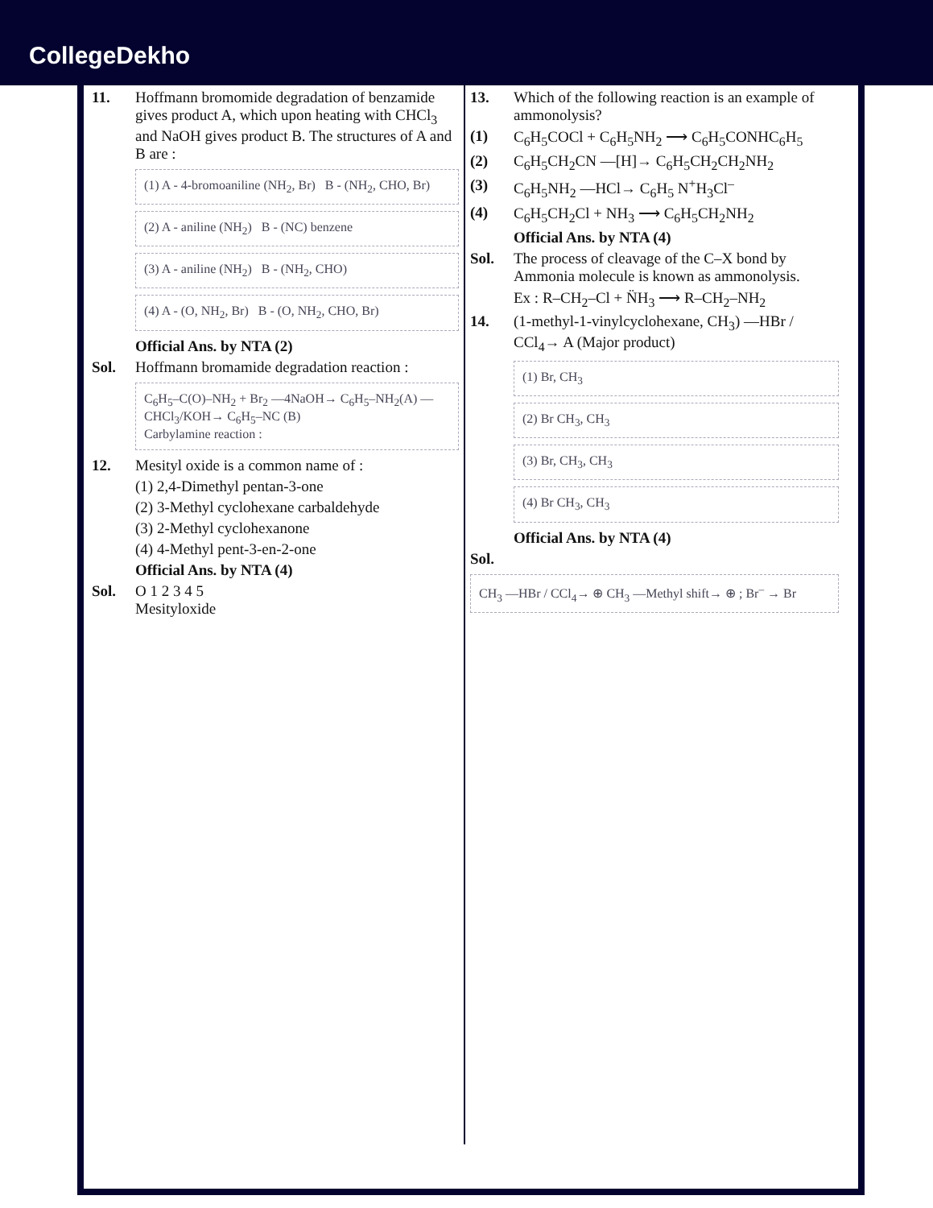CollegeDekho
11. Hoffmann bromomide degradation of benzamide gives product A, which upon heating with CHCl<sub>3</sub> and NaOH gives product B. The structures of A and B are :
(1) A - 4-bromoaniline (NH<sub>2</sub>, Br) B - (NH<sub>2</sub>, CHO, Br)
(2) A - aniline (NH<sub>2</sub>) B - (NC) benzene
(3) A - aniline (NH<sub>2</sub>) B - (NH<sub>2</sub>, CHO)
(4) A - (O, NH<sub>2</sub>, Br) B - (O, NH<sub>2</sub>, CHO, Br)
Official Ans. by NTA (2)
Sol. Hoffmann bromamide degradation reaction :
C<sub>6</sub>H<sub>5</sub>–C(O)–NH<sub>2</sub> + Br<sub>2</sub> —4NaOH→ C<sub>6</sub>H<sub>5</sub>–NH<sub>2</sub>(A) —CHCl<sub>3</sub>/KOH→ C<sub>6</sub>H<sub>5</sub>–NC (B)
Carbylamine reaction :
12. Mesityl oxide is a common name of :
(1) 2,4-Dimethyl pentan-3-one
(2) 3-Methyl cyclohexane carbaldehyde
(3) 2-Methyl cyclohexanone
(4) 4-Methyl pent-3-en-2-one
Official Ans. by NTA (4)
Sol. O 1 2 3 4 5
Mesityloxide
13. Which of the following reaction is an example of ammonolysis?
(1) C<sub>6</sub>H<sub>5</sub>COCl + C<sub>6</sub>H<sub>5</sub>NH<sub>2</sub> ⟶ C<sub>6</sub>H<sub>5</sub>CONHC<sub>6</sub>H<sub>5</sub>
(2) C<sub>6</sub>H<sub>5</sub>CH<sub>2</sub>CN —[H]→ C<sub>6</sub>H<sub>5</sub>CH<sub>2</sub>CH<sub>2</sub>NH<sub>2</sub>
(3) C<sub>6</sub>H<sub>5</sub>NH<sub>2</sub> —HCl→ C<sub>6</sub>H<sub>5</sub> N<sup>+</sup>H<sub>3</sub>Cl<sup>–</sup>
(4) C<sub>6</sub>H<sub>5</sub>CH<sub>2</sub>Cl + NH<sub>3</sub> ⟶ C<sub>6</sub>H<sub>5</sub>CH<sub>2</sub>NH<sub>2</sub>
Official Ans. by NTA (4)
Sol. The process of cleavage of the C–X bond by Ammonia molecule is known as ammonolysis.
Ex : R–CH<sub>2</sub>–Cl + N̈H<sub>3</sub> ⟶ R–CH<sub>2</sub>–NH<sub>2</sub>
14. (1-methyl-1-vinylcyclohexane, CH<sub>3</sub>) —HBr / CCl<sub>4</sub>→ A (Major product)
(1) Br, CH<sub>3</sub>
(2) Br CH<sub>3</sub>, CH<sub>3</sub>
(3) Br, CH<sub>3</sub>, CH<sub>3</sub>
(4) Br CH<sub>3</sub>, CH<sub>3</sub>
Official Ans. by NTA (4)
Sol.
CH<sub>3</sub> —HBr / CCl<sub>4</sub>→ ⊕ CH<sub>3</sub> —Methyl shift→ ⊕ ; Br<sup>–</sup> → Br